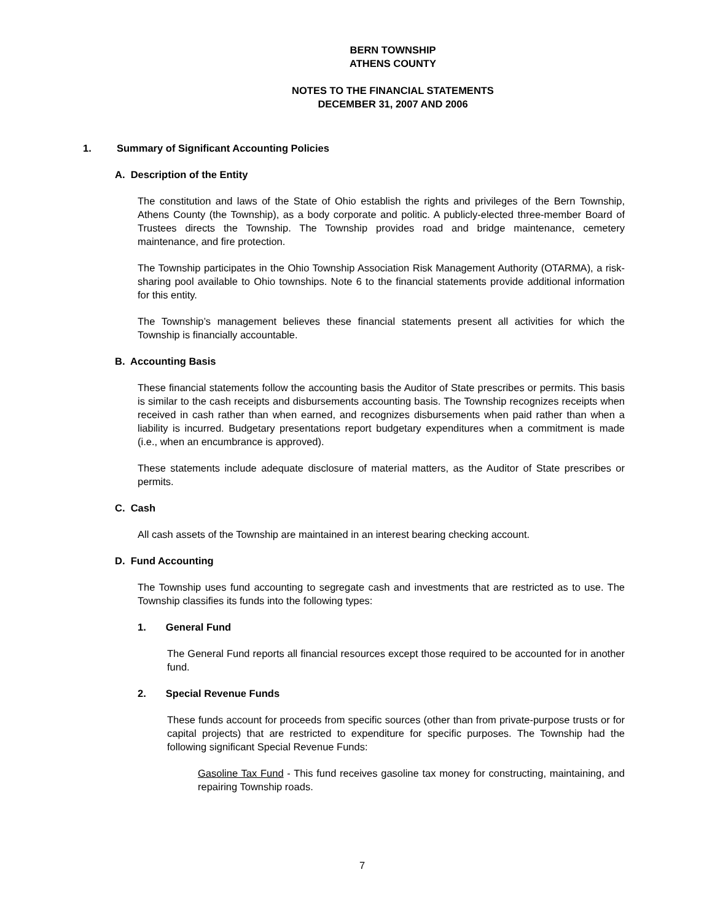BERN TOWNSHIP
ATHENS COUNTY
NOTES TO THE FINANCIAL STATEMENTS
DECEMBER 31, 2007 AND 2006
1. Summary of Significant Accounting Policies
A. Description of the Entity
The constitution and laws of the State of Ohio establish the rights and privileges of the Bern Township, Athens County (the Township), as a body corporate and politic. A publicly-elected three-member Board of Trustees directs the Township. The Township provides road and bridge maintenance, cemetery maintenance, and fire protection.
The Township participates in the Ohio Township Association Risk Management Authority (OTARMA), a risk-sharing pool available to Ohio townships. Note 6 to the financial statements provide additional information for this entity.
The Township’s management believes these financial statements present all activities for which the Township is financially accountable.
B. Accounting Basis
These financial statements follow the accounting basis the Auditor of State prescribes or permits. This basis is similar to the cash receipts and disbursements accounting basis. The Township recognizes receipts when received in cash rather than when earned, and recognizes disbursements when paid rather than when a liability is incurred. Budgetary presentations report budgetary expenditures when a commitment is made (i.e., when an encumbrance is approved).
These statements include adequate disclosure of material matters, as the Auditor of State prescribes or permits.
C. Cash
All cash assets of the Township are maintained in an interest bearing checking account.
D. Fund Accounting
The Township uses fund accounting to segregate cash and investments that are restricted as to use. The Township classifies its funds into the following types:
1. General Fund
The General Fund reports all financial resources except those required to be accounted for in another fund.
2. Special Revenue Funds
These funds account for proceeds from specific sources (other than from private-purpose trusts or for capital projects) that are restricted to expenditure for specific purposes. The Township had the following significant Special Revenue Funds:
Gasoline Tax Fund - This fund receives gasoline tax money for constructing, maintaining, and repairing Township roads.
7